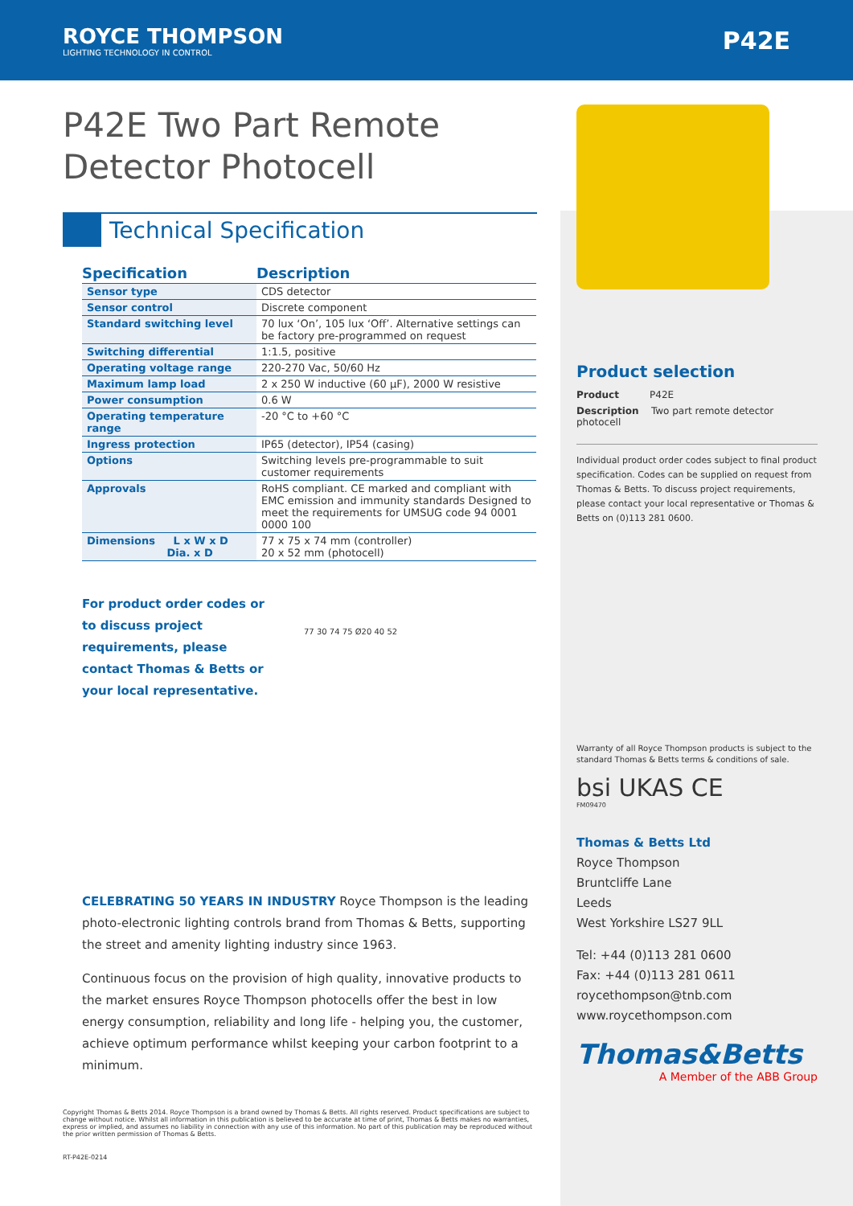ROYCE THOMPSON
LIGHTING TECHNOLOGY IN CONTROL
P42E
P42E Two Part Remote
Detector Photocell
Technical Specification
| Specification | Description |
| --- | --- |
| Sensor type | CDS detector |
| Sensor control | Discrete component |
| Standard switching level | 70 lux ‘On’, 105 lux ‘Off’. Alternative settings can be factory pre-programmed on request |
| Switching differential | 1:1.5, positive |
| Operating voltage range | 220-270 Vac, 50/60 Hz |
| Maximum lamp load | 2 x 250 W inductive (60 µF), 2000 W resistive |
| Power consumption | 0.6 W |
| Operating temperature range | -20 °C to +60 °C |
| Ingress protection | IP65 (detector), IP54 (casing) |
| Options | Switching levels pre-programmable to suit customer requirements |
| Approvals | RoHS compliant. CE marked and compliant with EMC emission and immunity standards Designed to meet the requirements for UMSUG code 94 0001 0000 100 |
| Dimensions L x W x D Dia. x D | 77 x 75 x 74 mm (controller) 20 x 52 mm (photocell) |
For product order codes or to discuss project requirements, please contact Thomas & Betts or your local representative.
77 30 74 75 Ø20 40 52
CELEBRATING 50 YEARS IN INDUSTRY Royce Thompson is the leading photo-electronic lighting controls brand from Thomas & Betts, supporting the street and amenity lighting industry since 1963.
Continuous focus on the provision of high quality, innovative products to the market ensures Royce Thompson photocells offer the best in low energy consumption, reliability and long life - helping you, the customer, achieve optimum performance whilst keeping your carbon footprint to a minimum.
Copyright Thomas & Betts 2014. Royce Thompson is a brand owned by Thomas & Betts. All rights reserved. Product specifications are subject to change without notice. Whilst all information in this publication is believed to be accurate at time of print, Thomas & Betts makes no warranties, express or implied, and assumes no liability in connection with any use of this information. No part of this publication may be reproduced without the prior written permission of Thomas & Betts.
RT-P42E-0214
Product selection
Product P42E
Description Two part remote detector photocell
Individual product order codes subject to final product specification. Codes can be supplied on request from Thomas & Betts. To discuss project requirements, please contact your local representative or Thomas & Betts on (0)113 281 0600.
Warranty of all Royce Thompson products is subject to the standard Thomas & Betts terms & conditions of sale.
bsi UKAS CE
FM09470
Thomas & Betts Ltd
Royce Thompson
Bruntcliffe Lane
Leeds
West Yorkshire LS27 9LL
Tel: +44 (0)113 281 0600
Fax: +44 (0)113 281 0611
roycethompson@tnb.com
www.roycethompson.com
Thomas&Betts
A Member of the ABB Group